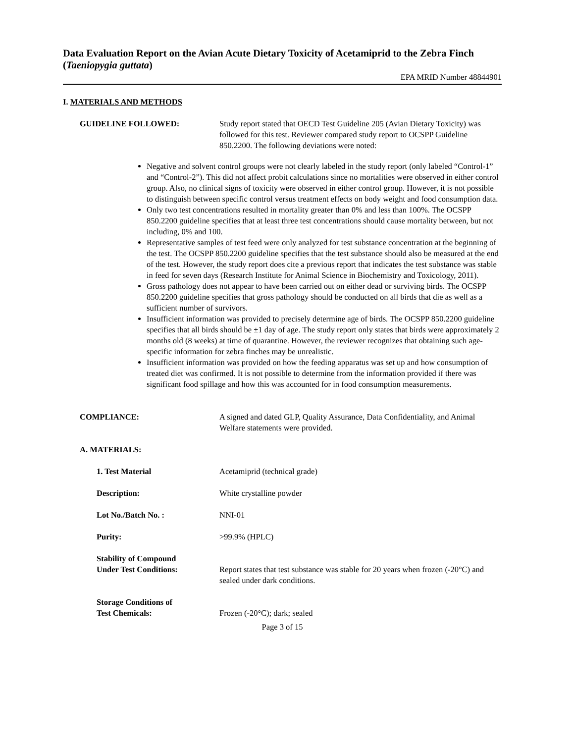Data Evaluation Report on the Avian Acute Dietary Toxicity of Acetamiprid to the Zebra Finch (Taeniopygia guttata)
EPA MRID Number 48844901
I. MATERIALS AND METHODS
GUIDELINE FOLLOWED: Study report stated that OECD Test Guideline 205 (Avian Dietary Toxicity) was followed for this test. Reviewer compared study report to OCSPP Guideline 850.2200. The following deviations were noted:
Negative and solvent control groups were not clearly labeled in the study report (only labeled “Control-1” and “Control-2”). This did not affect probit calculations since no mortalities were observed in either control group. Also, no clinical signs of toxicity were observed in either control group. However, it is not possible to distinguish between specific control versus treatment effects on body weight and food consumption data.
Only two test concentrations resulted in mortality greater than 0% and less than 100%. The OCSPP 850.2200 guideline specifies that at least three test concentrations should cause mortality between, but not including, 0% and 100.
Representative samples of test feed were only analyzed for test substance concentration at the beginning of the test. The OCSPP 850.2200 guideline specifies that the test substance should also be measured at the end of the test. However, the study report does cite a previous report that indicates the test substance was stable in feed for seven days (Research Institute for Animal Science in Biochemistry and Toxicology, 2011).
Gross pathology does not appear to have been carried out on either dead or surviving birds. The OCSPP 850.2200 guideline specifies that gross pathology should be conducted on all birds that die as well as a sufficient number of survivors.
Insufficient information was provided to precisely determine age of birds. The OCSPP 850.2200 guideline specifies that all birds should be ±1 day of age. The study report only states that birds were approximately 2 months old (8 weeks) at time of quarantine. However, the reviewer recognizes that obtaining such age-specific information for zebra finches may be unrealistic.
Insufficient information was provided on how the feeding apparatus was set up and how consumption of treated diet was confirmed. It is not possible to determine from the information provided if there was significant food spillage and how this was accounted for in food consumption measurements.
COMPLIANCE: A signed and dated GLP, Quality Assurance, Data Confidentiality, and Animal Welfare statements were provided.
A. MATERIALS:
1. Test Material Acetamiprid (technical grade)
Description: White crystalline powder
Lot No./Batch No. : NNI-01
Purity: >99.9% (HPLC)
Stability of Compound
Under Test Conditions:
Report states that test substance was stable for 20 years when frozen (-20°C) and sealed under dark conditions.
Storage Conditions of
Test Chemicals:
Frozen (-20°C); dark; sealed
Page 3 of 15